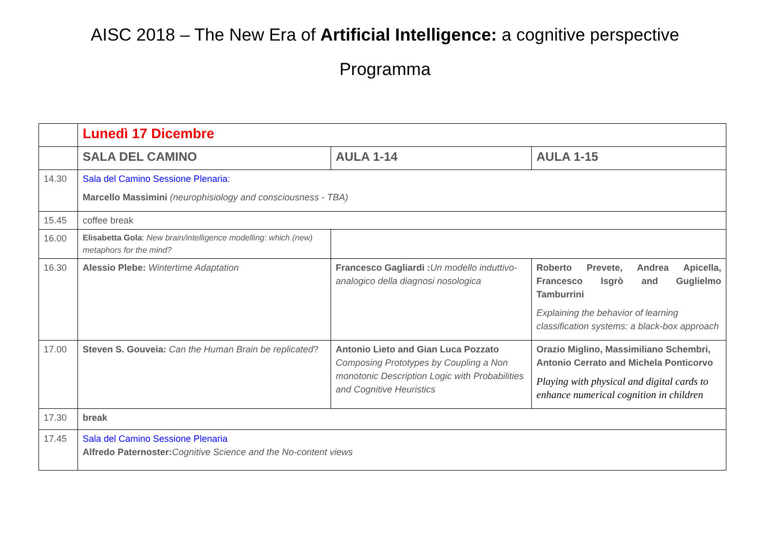AISC 2018 – The New Era of Artificial Intelligence: a cognitive perspective
Programma
| | Lunedì 17 Dicembre | | |
| | SALA DEL CAMINO | AULA 1-14 | AULA 1-15 |
| 14.30 | Sala del Camino Sessione Plenaria: Marcello Massimini (neurophisiology and consciousness - TBA) | | |
| 15.45 | coffee break | | |
| 16.00 | Elisabetta Gola : New brain/intelligence modelling: which (new) metaphors for the mind? | | |
| 16.30 | Alessio Plebe: Wintertime Adaptation | Francesco Gagliardi : Un modello induttivo-analogico della diagnosi nosologica | Roberto Prevete, Andrea Apicella, Francesco Isgrò and Guglielmo Tamburrini Explaining the behavior of learning classification systems: a black-box approach |
| 17.00 | Steven S. Gouveia: Can the Human Brain be replicated ? | Antonio Lieto and Gian Luca Pozzato Composing Prototypes by Coupling a Non monotonic Description Logic with Probabilities and Cognitive Heuristics | Orazio Miglino, Massimiliano Schembri, Antonio Cerrato and Michela Ponticorvo Playing with physical and digital cards to enhance numerical cognition in children |
| 17.30 | break | | |
| 17.45 | Sala del Camino Sessione Plenaria Alfredo Paternoster: Cognitive Science and the No-content views | | |